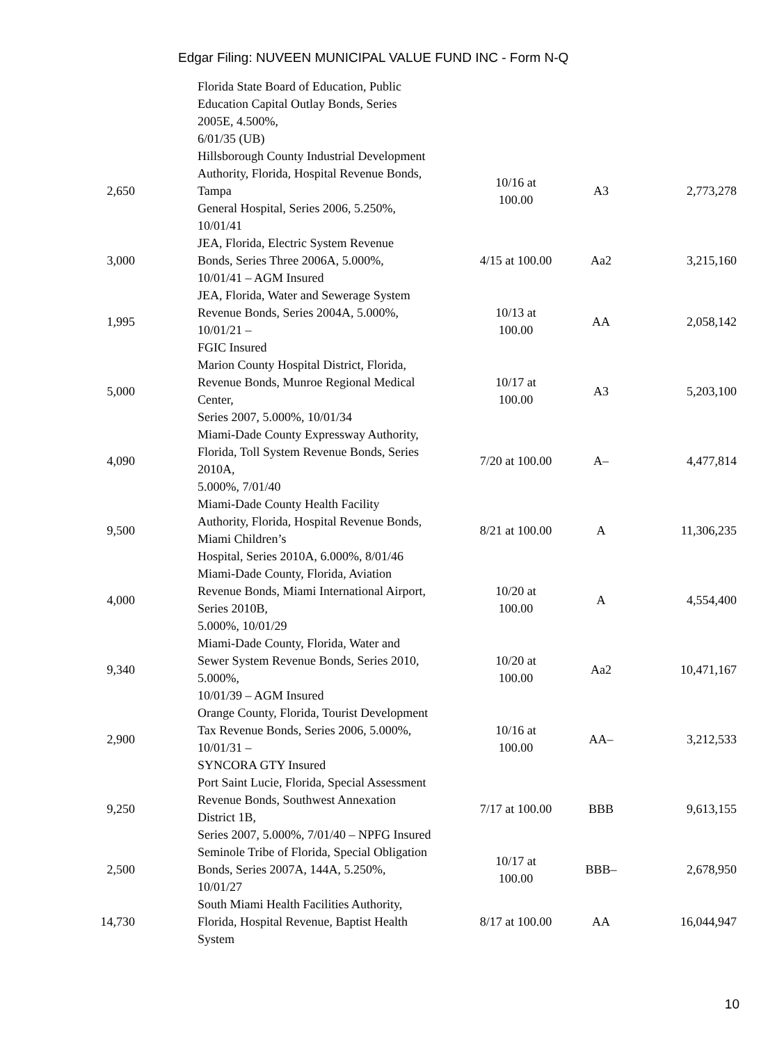Edgar Filing: NUVEEN MUNICIPAL VALUE FUND INC - Form N-Q
| | | Florida State Board of Education, Public Education Capital Outlay Bonds, Series 2005E, 4.500%, 6/01/35 (UB) | | | |
| 2,650 | | Hillsborough County Industrial Development Authority, Florida, Hospital Revenue Bonds, Tampa General Hospital, Series 2006, 5.250%, 10/01/41 | 10/16 at 100.00 | A3 | 2,773,278 |
| 3,000 | | JEA, Florida, Electric System Revenue Bonds, Series Three 2006A, 5.000%, 10/01/41 – AGM Insured | 4/15 at 100.00 | Aa2 | 3,215,160 |
| 1,995 | | JEA, Florida, Water and Sewerage System Revenue Bonds, Series 2004A, 5.000%, 10/01/21 – FGIC Insured | 10/13 at 100.00 | AA | 2,058,142 |
| 5,000 | | Marion County Hospital District, Florida, Revenue Bonds, Munroe Regional Medical Center, Series 2007, 5.000%, 10/01/34 | 10/17 at 100.00 | A3 | 5,203,100 |
| 4,090 | | Miami-Dade County Expressway Authority, Florida, Toll System Revenue Bonds, Series 2010A, 5.000%, 7/01/40 | 7/20 at 100.00 | A– | 4,477,814 |
| 9,500 | | Miami-Dade County Health Facility Authority, Florida, Hospital Revenue Bonds, Miami Children’s Hospital, Series 2010A, 6.000%, 8/01/46 | 8/21 at 100.00 | A | 11,306,235 |
| 4,000 | | Miami-Dade County, Florida, Aviation Revenue Bonds, Miami International Airport, Series 2010B, 5.000%, 10/01/29 | 10/20 at 100.00 | A | 4,554,400 |
| 9,340 | | Miami-Dade County, Florida, Water and Sewer System Revenue Bonds, Series 2010, 5.000%, 10/01/39 – AGM Insured | 10/20 at 100.00 | Aa2 | 10,471,167 |
| 2,900 | | Orange County, Florida, Tourist Development Tax Revenue Bonds, Series 2006, 5.000%, 10/01/31 – SYNCORA GTY Insured | 10/16 at 100.00 | AA– | 3,212,533 |
| 9,250 | | Port Saint Lucie, Florida, Special Assessment Revenue Bonds, Southwest Annexation District 1B, Series 2007, 5.000%, 7/01/40 – NPFG Insured | 7/17 at 100.00 | BBB | 9,613,155 |
| 2,500 | | Seminole Tribe of Florida, Special Obligation Bonds, Series 2007A, 144A, 5.250%, 10/01/27 | 10/17 at 100.00 | BBB– | 2,678,950 |
| 14,730 | | South Miami Health Facilities Authority, Florida, Hospital Revenue, Baptist Health System | 8/17 at 100.00 | AA | 16,044,947 |
10